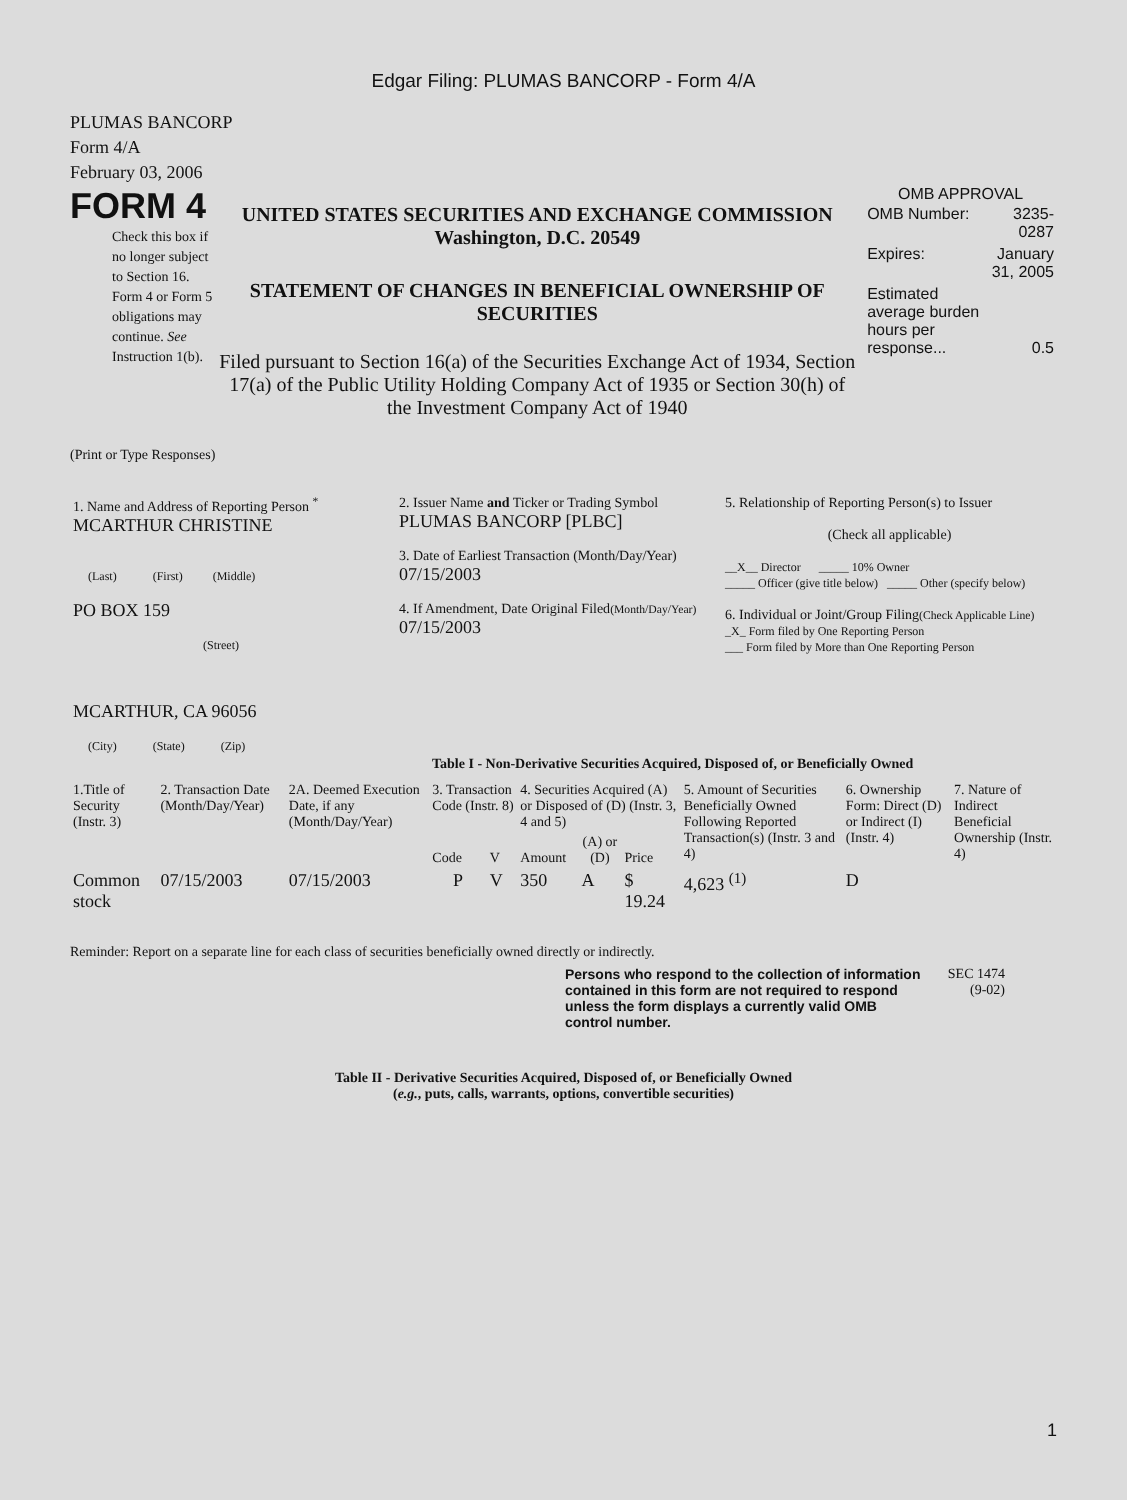Edgar Filing: PLUMAS BANCORP - Form 4/A
PLUMAS BANCORP
Form 4/A
February 03, 2006
FORM 4
Check this box if no longer subject to Section 16. Form 4 or Form 5 obligations may continue. See Instruction 1(b).
UNITED STATES SECURITIES AND EXCHANGE COMMISSION
Washington, D.C. 20549
STATEMENT OF CHANGES IN BENEFICIAL OWNERSHIP OF SECURITIES
Filed pursuant to Section 16(a) of the Securities Exchange Act of 1934, Section 17(a) of the Public Utility Holding Company Act of 1935 or Section 30(h) of the Investment Company Act of 1940
OMB APPROVAL
| OMB Number: | 3235-0287 |
| Expires: | January 31, 2005 |
| Estimated average burden hours per response... | 0.5 |
(Print or Type Responses)
| 1. Name and Address of Reporting Person <sup>*</sup> MCARTHUR CHRISTINE (Last) (First) (Middle) PO BOX 159 (Street) MCARTHUR, CA 96056 (City) (State) (Zip) | 2. Issuer Name and Ticker or Trading Symbol PLUMAS BANCORP [PLBC] 3. Date of Earliest Transaction (Month/Day/Year) 07/15/2003 4. If Amendment, Date Original Filed (Month/Day/Year) 07/15/2003 | 5. Relationship of Reporting Person(s) to Issuer (Check all applicable) __X__ Director _____ 10% Owner _____ Officer (give title below) _____ Other (specify below) 6. Individual or Joint/Group Filing (Check Applicable Line) _X_ Form filed by One Reporting Person ___ Form filed by More than One Reporting Person |
Table I - Non-Derivative Securities Acquired, Disposed of, or Beneficially Owned
| 1.Title of Security (Instr. 3) | 2. Transaction Date (Month/Day/Year) | 2A. Deemed Execution Date, if any (Month/Day/Year) | 3. Transaction Code (Instr. 8) | | 4. Securities Acquired (A) or Disposed of (D) (Instr. 3, 4 and 5) | | | 5. Amount of Securities Beneficially Owned Following Reported Transaction(s) (Instr. 3 and 4) | 6. Ownership Form: Direct (D) or Indirect (I) (Instr. 4) | 7. Nature of Indirect Beneficial Ownership (Instr. 4) |
| --- | --- | --- | --- | --- | --- | --- | --- | --- | --- | --- |
| | | | Code | V | Amount | (A) or (D) | Price | | | |
| Common stock | 07/15/2003 | 07/15/2003 | P | V | 350 | A | $ 19.24 | 4,623 <sup>(1)</sup> | D | |
Reminder: Report on a separate line for each class of securities beneficially owned directly or indirectly.
Persons who respond to the collection of information contained in this form are not required to respond unless the form displays a currently valid OMB control number.
SEC 1474
(9-02)
Table II - Derivative Securities Acquired, Disposed of, or Beneficially Owned
(e.g., puts, calls, warrants, options, convertible securities)
1